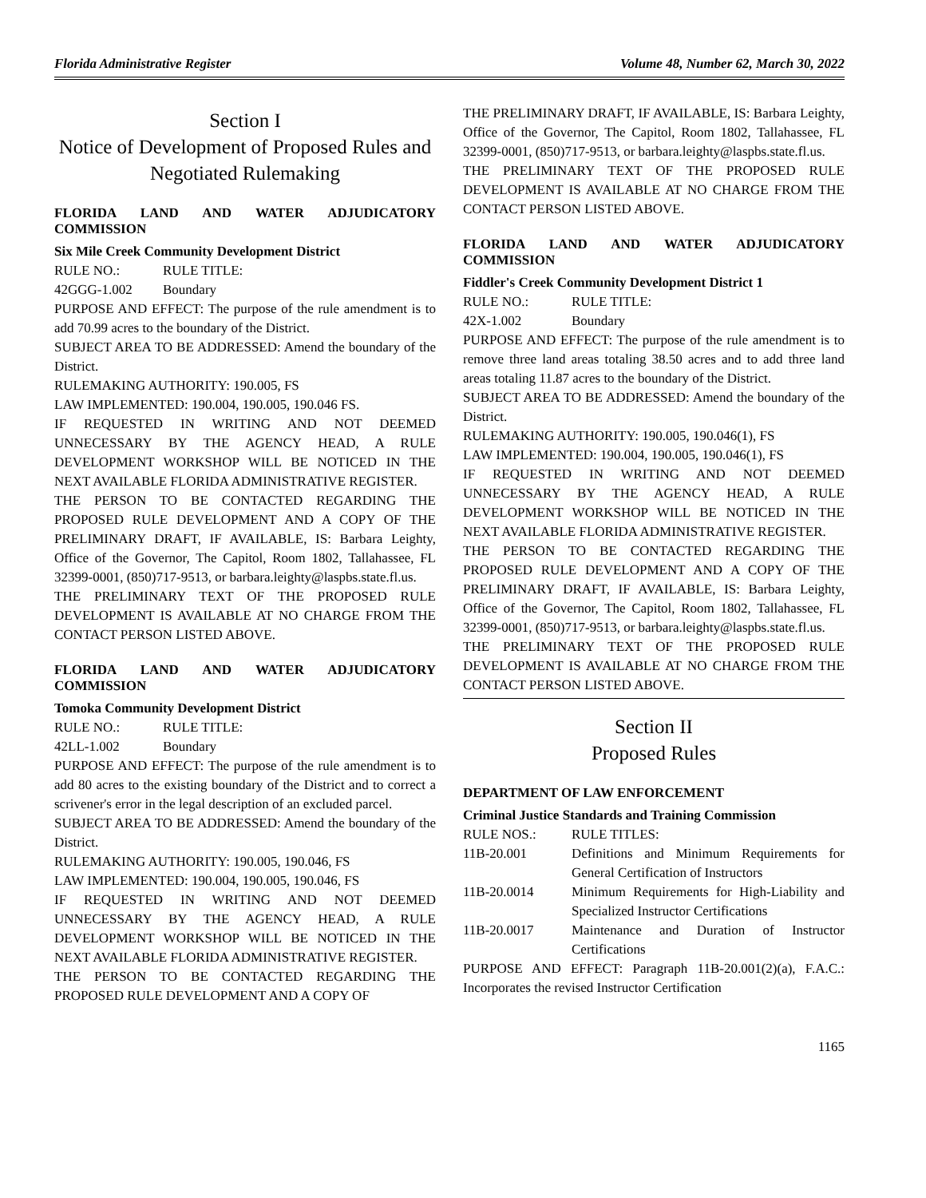Florida Administrative Register Volume 48, Number 62, March 30, 2022
Section I
Notice of Development of Proposed Rules and Negotiated Rulemaking
FLORIDA LAND AND WATER ADJUDICATORY COMMISSION
Six Mile Creek Community Development District
RULE NO.: RULE TITLE:
42GGG-1.002 Boundary
PURPOSE AND EFFECT: The purpose of the rule amendment is to add 70.99 acres to the boundary of the District.
SUBJECT AREA TO BE ADDRESSED: Amend the boundary of the District.
RULEMAKING AUTHORITY: 190.005, FS
LAW IMPLEMENTED: 190.004, 190.005, 190.046 FS.
IF REQUESTED IN WRITING AND NOT DEEMED UNNECESSARY BY THE AGENCY HEAD, A RULE DEVELOPMENT WORKSHOP WILL BE NOTICED IN THE NEXT AVAILABLE FLORIDA ADMINISTRATIVE REGISTER.
THE PERSON TO BE CONTACTED REGARDING THE PROPOSED RULE DEVELOPMENT AND A COPY OF THE PRELIMINARY DRAFT, IF AVAILABLE, IS: Barbara Leighty, Office of the Governor, The Capitol, Room 1802, Tallahassee, FL 32399-0001, (850)717-9513, or barbara.leighty@laspbs.state.fl.us.
THE PRELIMINARY TEXT OF THE PROPOSED RULE DEVELOPMENT IS AVAILABLE AT NO CHARGE FROM THE CONTACT PERSON LISTED ABOVE.
FLORIDA LAND AND WATER ADJUDICATORY COMMISSION
Tomoka Community Development District
RULE NO.: RULE TITLE:
42LL-1.002 Boundary
PURPOSE AND EFFECT: The purpose of the rule amendment is to add 80 acres to the existing boundary of the District and to correct a scrivener's error in the legal description of an excluded parcel.
SUBJECT AREA TO BE ADDRESSED: Amend the boundary of the District.
RULEMAKING AUTHORITY: 190.005, 190.046, FS
LAW IMPLEMENTED: 190.004, 190.005, 190.046, FS
IF REQUESTED IN WRITING AND NOT DEEMED UNNECESSARY BY THE AGENCY HEAD, A RULE DEVELOPMENT WORKSHOP WILL BE NOTICED IN THE NEXT AVAILABLE FLORIDA ADMINISTRATIVE REGISTER.
THE PERSON TO BE CONTACTED REGARDING THE PROPOSED RULE DEVELOPMENT AND A COPY OF
THE PRELIMINARY DRAFT, IF AVAILABLE, IS: Barbara Leighty, Office of the Governor, The Capitol, Room 1802, Tallahassee, FL 32399-0001, (850)717-9513, or barbara.leighty@laspbs.state.fl.us.
THE PRELIMINARY TEXT OF THE PROPOSED RULE DEVELOPMENT IS AVAILABLE AT NO CHARGE FROM THE CONTACT PERSON LISTED ABOVE.
FLORIDA LAND AND WATER ADJUDICATORY COMMISSION
Fiddler's Creek Community Development District 1
RULE NO.: RULE TITLE:
42X-1.002 Boundary
PURPOSE AND EFFECT: The purpose of the rule amendment is to remove three land areas totaling 38.50 acres and to add three land areas totaling 11.87 acres to the boundary of the District.
SUBJECT AREA TO BE ADDRESSED: Amend the boundary of the District.
RULEMAKING AUTHORITY: 190.005, 190.046(1), FS
LAW IMPLEMENTED: 190.004, 190.005, 190.046(1), FS
IF REQUESTED IN WRITING AND NOT DEEMED UNNECESSARY BY THE AGENCY HEAD, A RULE DEVELOPMENT WORKSHOP WILL BE NOTICED IN THE NEXT AVAILABLE FLORIDA ADMINISTRATIVE REGISTER.
THE PERSON TO BE CONTACTED REGARDING THE PROPOSED RULE DEVELOPMENT AND A COPY OF THE PRELIMINARY DRAFT, IF AVAILABLE, IS: Barbara Leighty, Office of the Governor, The Capitol, Room 1802, Tallahassee, FL 32399-0001, (850)717-9513, or barbara.leighty@laspbs.state.fl.us.
THE PRELIMINARY TEXT OF THE PROPOSED RULE DEVELOPMENT IS AVAILABLE AT NO CHARGE FROM THE CONTACT PERSON LISTED ABOVE.
Section II
Proposed Rules
DEPARTMENT OF LAW ENFORCEMENT
Criminal Justice Standards and Training Commission
RULE NOS.: RULE TITLES:
11B-20.001 Definitions and Minimum Requirements for General Certification of Instructors
11B-20.0014 Minimum Requirements for High-Liability and Specialized Instructor Certifications
11B-20.0017 Maintenance and Duration of Instructor Certifications
PURPOSE AND EFFECT: Paragraph 11B-20.001(2)(a), F.A.C.: Incorporates the revised Instructor Certification
1165